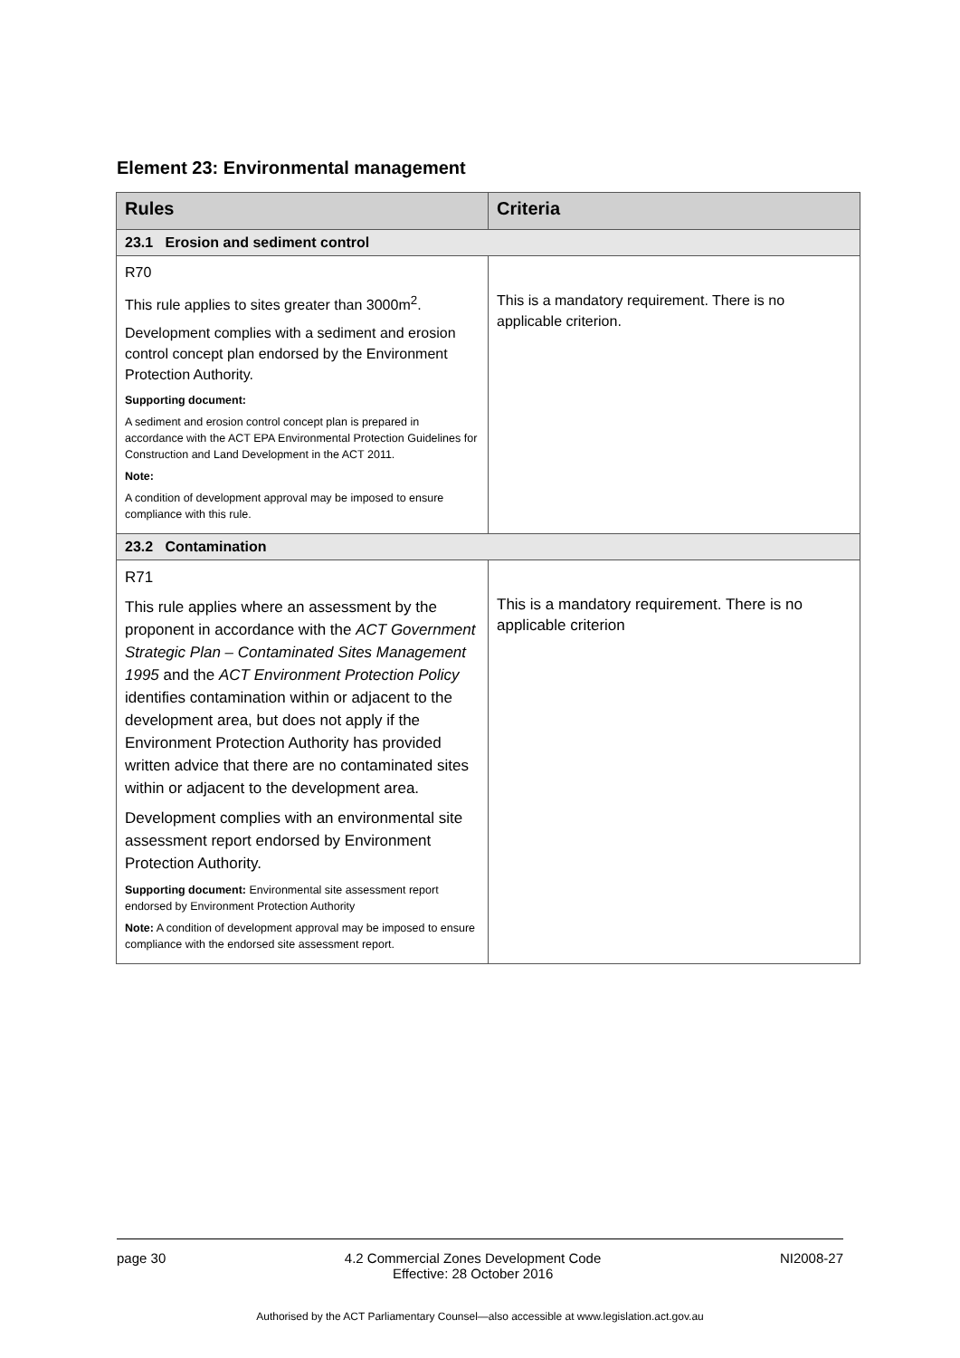Element 23: Environmental management
| Rules | Criteria |
| --- | --- |
| 23.1 Erosion and sediment control | |
| R70 This rule applies to sites greater than 3000m<sup>2</sup>. Development complies with a sediment and erosion control concept plan endorsed by the Environment Protection Authority. Supporting document: A sediment and erosion control concept plan is prepared in accordance with the ACT EPA Environmental Protection Guidelines for Construction and Land Development in the ACT 2011. Note: A condition of development approval may be imposed to ensure compliance with this rule. | This is a mandatory requirement. There is no applicable criterion. |
| 23.2 Contamination | |
| R71 This rule applies where an assessment by the proponent in accordance with the ACT Government Strategic Plan – Contaminated Sites Management 1995 and the ACT Environment Protection Policy identifies contamination within or adjacent to the development area, but does not apply if the Environment Protection Authority has provided written advice that there are no contaminated sites within or adjacent to the development area. Development complies with an environmental site assessment report endorsed by Environment Protection Authority. Supporting document: Environmental site assessment report endorsed by Environment Protection Authority Note: A condition of development approval may be imposed to ensure compliance with the endorsed site assessment report. | This is a mandatory requirement. There is no applicable criterion |
page 30 4.2 Commercial Zones Development Code
Effective: 28 October 2016 NI2008-27
Authorised by the ACT Parliamentary Counsel—also accessible at www.legislation.act.gov.au